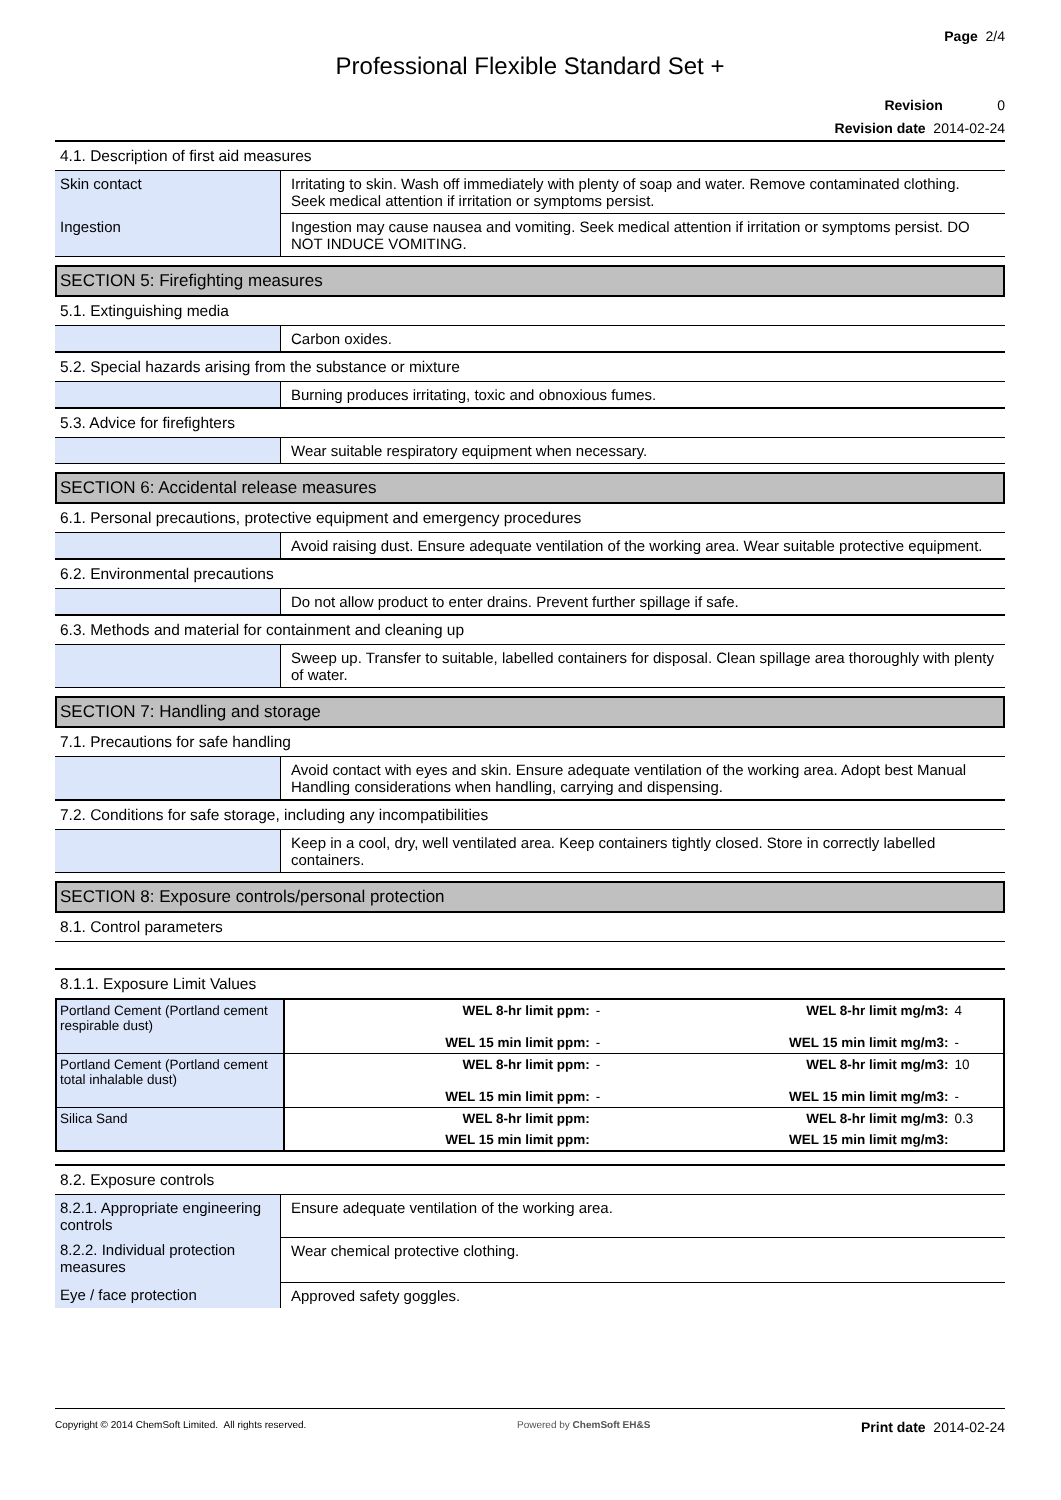Page 2/4
Professional Flexible Standard Set +
Revision 0
Revision date 2014-02-24
4.1. Description of first aid measures
| Skin contact | Irritating to skin. Wash off immediately with plenty of soap and water. Remove contaminated clothing. Seek medical attention if irritation or symptoms persist. |
| Ingestion | Ingestion may cause nausea and vomiting. Seek medical attention if irritation or symptoms persist. DO NOT INDUCE VOMITING. |
SECTION 5: Firefighting measures
5.1. Extinguishing media
| | Carbon oxides. |
5.2. Special hazards arising from the substance or mixture
| | Burning produces irritating, toxic and obnoxious fumes. |
5.3. Advice for firefighters
| | Wear suitable respiratory equipment when necessary. |
SECTION 6: Accidental release measures
6.1. Personal precautions, protective equipment and emergency procedures
| | Avoid raising dust. Ensure adequate ventilation of the working area. Wear suitable protective equipment. |
6.2. Environmental precautions
| | Do not allow product to enter drains. Prevent further spillage if safe. |
6.3. Methods and material for containment and cleaning up
| | Sweep up. Transfer to suitable, labelled containers for disposal. Clean spillage area thoroughly with plenty of water. |
SECTION 7: Handling and storage
7.1. Precautions for safe handling
| | Avoid contact with eyes and skin. Ensure adequate ventilation of the working area. Adopt best Manual Handling considerations when handling, carrying and dispensing. |
7.2. Conditions for safe storage, including any incompatibilities
| | Keep in a cool, dry, well ventilated area. Keep containers tightly closed. Store in correctly labelled containers. |
SECTION 8: Exposure controls/personal protection
8.1. Control parameters
8.1.1. Exposure Limit Values
| Portland Cement (Portland cement respirable dust) | WEL 8-hr limit ppm: | - | WEL 8-hr limit mg/m3: | 4 |
| | WEL 15 min limit ppm: | - | WEL 15 min limit mg/m3: | - |
| Portland Cement (Portland cement total inhalable dust) | WEL 8-hr limit ppm: | - | WEL 8-hr limit mg/m3: | 10 |
| | WEL 15 min limit ppm: | - | WEL 15 min limit mg/m3: | - |
| Silica Sand | WEL 8-hr limit ppm: | | WEL 8-hr limit mg/m3: | 0.3 |
| | WEL 15 min limit ppm: | | WEL 15 min limit mg/m3: | |
8.2. Exposure controls
| 8.2.1. Appropriate engineering controls | Ensure adequate ventilation of the working area. |
| 8.2.2. Individual protection measures | Wear chemical protective clothing. |
| Eye / face protection | Approved safety goggles. |
Copyright © 2014 ChemSoft Limited. All rights reserved.
Powered by ChemSoft EH&S
Print date 2014-02-24